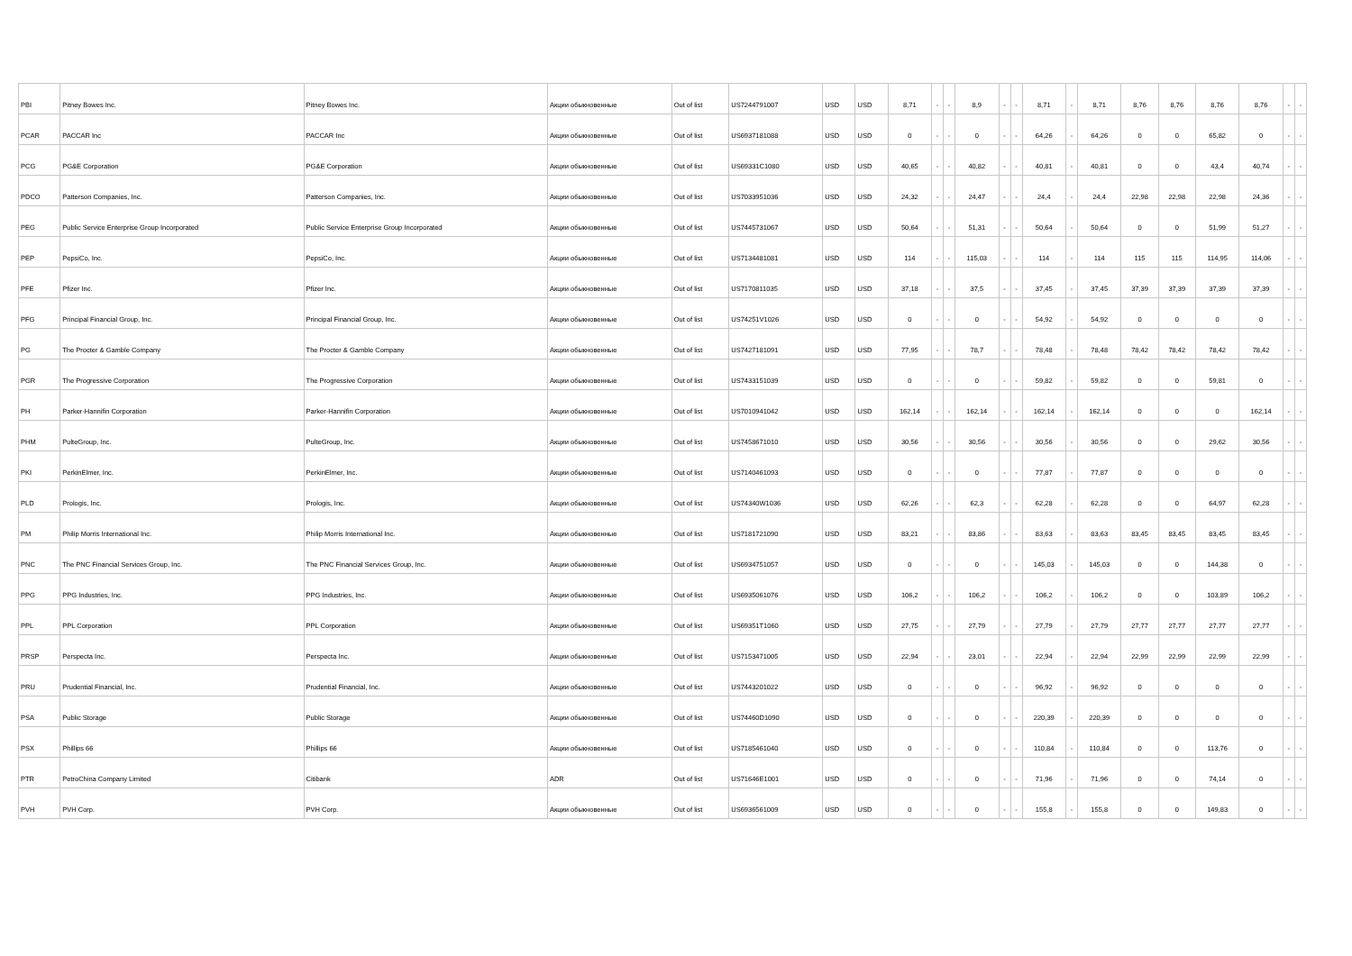| PBI | Pitney Bowes Inc. | Pitney Bowes Inc. | Акции обыкновенные | Out of list | US7244791007 | USD | USD | 8,71 | - | - | 8,9 | - | - | 8,71 | - | 8,71 | 8,76 | 8,76 | 8,76 | 8,76 | - | - |
| PCAR | PACCAR Inc | PACCAR Inc | Акции обыкновенные | Out of list | US6937181088 | USD | USD | 0 | - | - | 0 | - | - | 64,26 | - | 64,26 | 0 | 0 | 65,82 | 0 | - | - |
| PCG | PG&E Corporation | PG&E Corporation | Акции обыкновенные | Out of list | US69331C1080 | USD | USD | 40,65 | - | - | 40,82 | - | - | 40,81 | - | 40,81 | 0 | 0 | 43,4 | 40,74 | - | - |
| PDCO | Patterson Companies, Inc. | Patterson Companies, Inc. | Акции обыкновенные | Out of list | US7033951036 | USD | USD | 24,32 | - | - | 24,47 | - | - | 24,4 | - | 24,4 | 22,98 | 22,98 | 22,98 | 24,36 | - | - |
| PEG | Public Service Enterprise Group Incorporated | Public Service Enterprise Group Incorporated | Акции обыкновенные | Out of list | US7445731067 | USD | USD | 50,64 | - | - | 51,31 | - | - | 50,64 | - | 50,64 | 0 | 0 | 51,99 | 51,27 | - | - |
| PEP | PepsiCo, Inc. | PepsiCo, Inc. | Акции обыкновенные | Out of list | US7134481081 | USD | USD | 114 | - | - | 115,03 | - | - | 114 | - | 114 | 115 | 115 | 114,95 | 114,06 | - | - |
| PFE | Pfizer Inc. | Pfizer Inc. | Акции обыкновенные | Out of list | US7170811035 | USD | USD | 37,18 | - | - | 37,5 | - | - | 37,45 | - | 37,45 | 37,39 | 37,39 | 37,39 | 37,39 | - | - |
| PFG | Principal Financial Group, Inc. | Principal Financial Group, Inc. | Акции обыкновенные | Out of list | US74251V1026 | USD | USD | 0 | - | - | 0 | - | - | 54,92 | - | 54,92 | 0 | 0 | 0 | 0 | - | - |
| PG | The Procter & Gamble Company | The Procter & Gamble Company | Акции обыкновенные | Out of list | US7427181091 | USD | USD | 77,95 | - | - | 78,7 | - | - | 78,48 | - | 78,48 | 78,42 | 78,42 | 78,42 | 78,42 | - | - |
| PGR | The Progressive Corporation | The Progressive Corporation | Акции обыкновенные | Out of list | US7433151039 | USD | USD | 0 | - | - | 0 | - | - | 59,82 | - | 59,82 | 0 | 0 | 59,81 | 0 | - | - |
| PH | Parker-Hannifin Corporation | Parker-Hannifin Corporation | Акции обыкновенные | Out of list | US7010941042 | USD | USD | 162,14 | - | - | 162,14 | - | - | 162,14 | - | 162,14 | 0 | 0 | 0 | 162,14 | - | - |
| PHM | PulteGroup, Inc. | PulteGroup, Inc. | Акции обыкновенные | Out of list | US7458671010 | USD | USD | 30,56 | - | - | 30,56 | - | - | 30,56 | - | 30,56 | 0 | 0 | 29,62 | 30,56 | - | - |
| PKI | PerkinElmer, Inc. | PerkinElmer, Inc. | Акции обыкновенные | Out of list | US7140461093 | USD | USD | 0 | - | - | 0 | - | - | 77,87 | - | 77,87 | 0 | 0 | 0 | 0 | - | - |
| PLD | Prologis, Inc. | Prologis, Inc. | Акции обыкновенные | Out of list | US74340W1036 | USD | USD | 62,26 | - | - | 62,3 | - | - | 62,28 | - | 62,28 | 0 | 0 | 64,97 | 62,28 | - | - |
| PM | Philip Morris International Inc. | Philip Morris International Inc. | Акции обыкновенные | Out of list | US7181721090 | USD | USD | 83,21 | - | - | 83,86 | - | - | 83,63 | - | 83,63 | 83,45 | 83,45 | 83,45 | 83,45 | - | - |
| PNC | The PNC Financial Services Group, Inc. | The PNC Financial Services Group, Inc. | Акции обыкновенные | Out of list | US6934751057 | USD | USD | 0 | - | - | 0 | - | - | 145,03 | - | 145,03 | 0 | 0 | 144,38 | 0 | - | - |
| PPG | PPG Industries, Inc. | PPG Industries, Inc. | Акции обыкновенные | Out of list | US6935061076 | USD | USD | 106,2 | - | - | 106,2 | - | - | 106,2 | - | 106,2 | 0 | 0 | 103,89 | 106,2 | - | - |
| PPL | PPL Corporation | PPL Corporation | Акции обыкновенные | Out of list | US69351T1060 | USD | USD | 27,75 | - | - | 27,79 | - | - | 27,79 | - | 27,79 | 27,77 | 27,77 | 27,77 | 27,77 | - | - |
| PRSP | Perspecta Inc. | Perspecta Inc. | Акции обыкновенные | Out of list | US7153471005 | USD | USD | 22,94 | - | - | 23,01 | - | - | 22,94 | - | 22,94 | 22,99 | 22,99 | 22,99 | 22,99 | - | - |
| PRU | Prudential Financial, Inc. | Prudential Financial, Inc. | Акции обыкновенные | Out of list | US7443201022 | USD | USD | 0 | - | - | 0 | - | - | 96,92 | - | 96,92 | 0 | 0 | 0 | 0 | - | - |
| PSA | Public Storage | Public Storage | Акции обыкновенные | Out of list | US74460D1090 | USD | USD | 0 | - | - | 0 | - | - | 220,39 | - | 220,39 | 0 | 0 | 0 | 0 | - | - |
| PSX | Phillips 66 | Phillips 66 | Акции обыкновенные | Out of list | US7185461040 | USD | USD | 0 | - | - | 0 | - | - | 110,84 | - | 110,84 | 0 | 0 | 113,76 | 0 | - | - |
| PTR | PetroChina Company Limited | Citibank | ADR | Out of list | US71646E1001 | USD | USD | 0 | - | - | 0 | - | - | 71,96 | - | 71,96 | 0 | 0 | 74,14 | 0 | - | - |
| PVH | PVH Corp. | PVH Corp. | Акции обыкновенные | Out of list | US6936561009 | USD | USD | 0 | - | - | 0 | - | - | 155,8 | - | 155,8 | 0 | 0 | 149,83 | 0 | - | - |